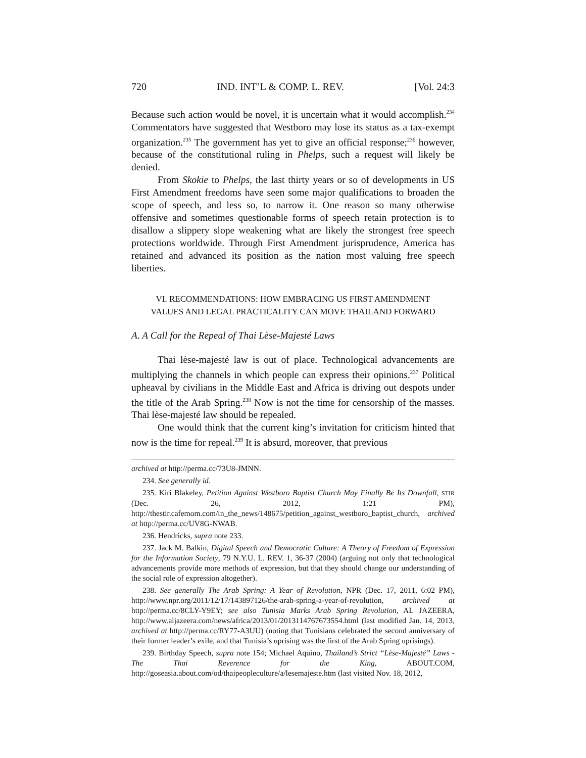720 IND. INT’L & COMP. L. REV. [Vol. 24:3
Because such action would be novel, it is uncertain what it would accomplish.<sup>234</sup> Commentators have suggested that Westboro may lose its status as a tax-exempt organization.<sup>235</sup> The government has yet to give an official response;<sup>236</sup> however, because of the constitutional ruling in Phelps, such a request will likely be denied.
From Skokie to Phelps, the last thirty years or so of developments in US First Amendment freedoms have seen some major qualifications to broaden the scope of speech, and less so, to narrow it. One reason so many otherwise offensive and sometimes questionable forms of speech retain protection is to disallow a slippery slope weakening what are likely the strongest free speech protections worldwide. Through First Amendment jurisprudence, America has retained and advanced its position as the nation most valuing free speech liberties.
VI. RECOMMENDATIONS: HOW EMBRACING US FIRST AMENDMENT
VALUES AND LEGAL PRACTICALITY CAN MOVE THAILAND FORWARD
A. A Call for the Repeal of Thai Lèse-Majesté Laws
Thai lèse-majesté law is out of place. Technological advancements are multiplying the channels in which people can express their opinions.<sup>237</sup> Political upheaval by civilians in the Middle East and Africa is driving out despots under the title of the Arab Spring.<sup>238</sup> Now is not the time for censorship of the masses. Thai lèse-majesté law should be repealed.
One would think that the current king’s invitation for criticism hinted that now is the time for repeal.<sup>239</sup> It is absurd, moreover, that previous
archived at http://perma.cc/73U8-JMNN.
234. See generally id.
235. Kiri Blakeley, Petition Against Westboro Baptist Church May Finally Be Its Downfall, STIR (Dec. 26, 2012, 1:21 PM), http://thestir.cafemom.com/in_the_news/148675/petition_against_westboro_baptist_church, archived at http://perma.cc/UV8G-NWAB.
236. Hendricks, supra note 233.
237. Jack M. Balkin, Digital Speech and Democratic Culture: A Theory of Freedom of Expression for the Information Society, 79 N.Y.U. L. REV. 1, 36-37 (2004) (arguing not only that technological advancements provide more methods of expression, but that they should change our understanding of the social role of expression altogether).
238. See generally The Arab Spring: A Year of Revolution, NPR (Dec. 17, 2011, 6:02 PM), http://www.npr.org/2011/12/17/143897126/the-arab-spring-a-year-of-revolution, archived at http://perma.cc/8CLY-Y9EY; see also Tunisia Marks Arab Spring Revolution, AL JAZEERA, http://www.aljazeera.com/news/africa/2013/01/2013114767673554.html (last modified Jan. 14, 2013, archived at http://perma.cc/RY77-A3UU) (noting that Tunisians celebrated the second anniversary of their former leader’s exile, and that Tunisia’s uprising was the first of the Arab Spring uprisings).
239. Birthday Speech, supra note 154; Michael Aquino, Thailand’s Strict “Lèse-Majesté” Laws - The Thai Reverence for the King, ABOUT.COM, http://goseasia.about.com/od/thaipeopleculture/a/lesemajeste.htm (last visited Nov. 18, 2012,